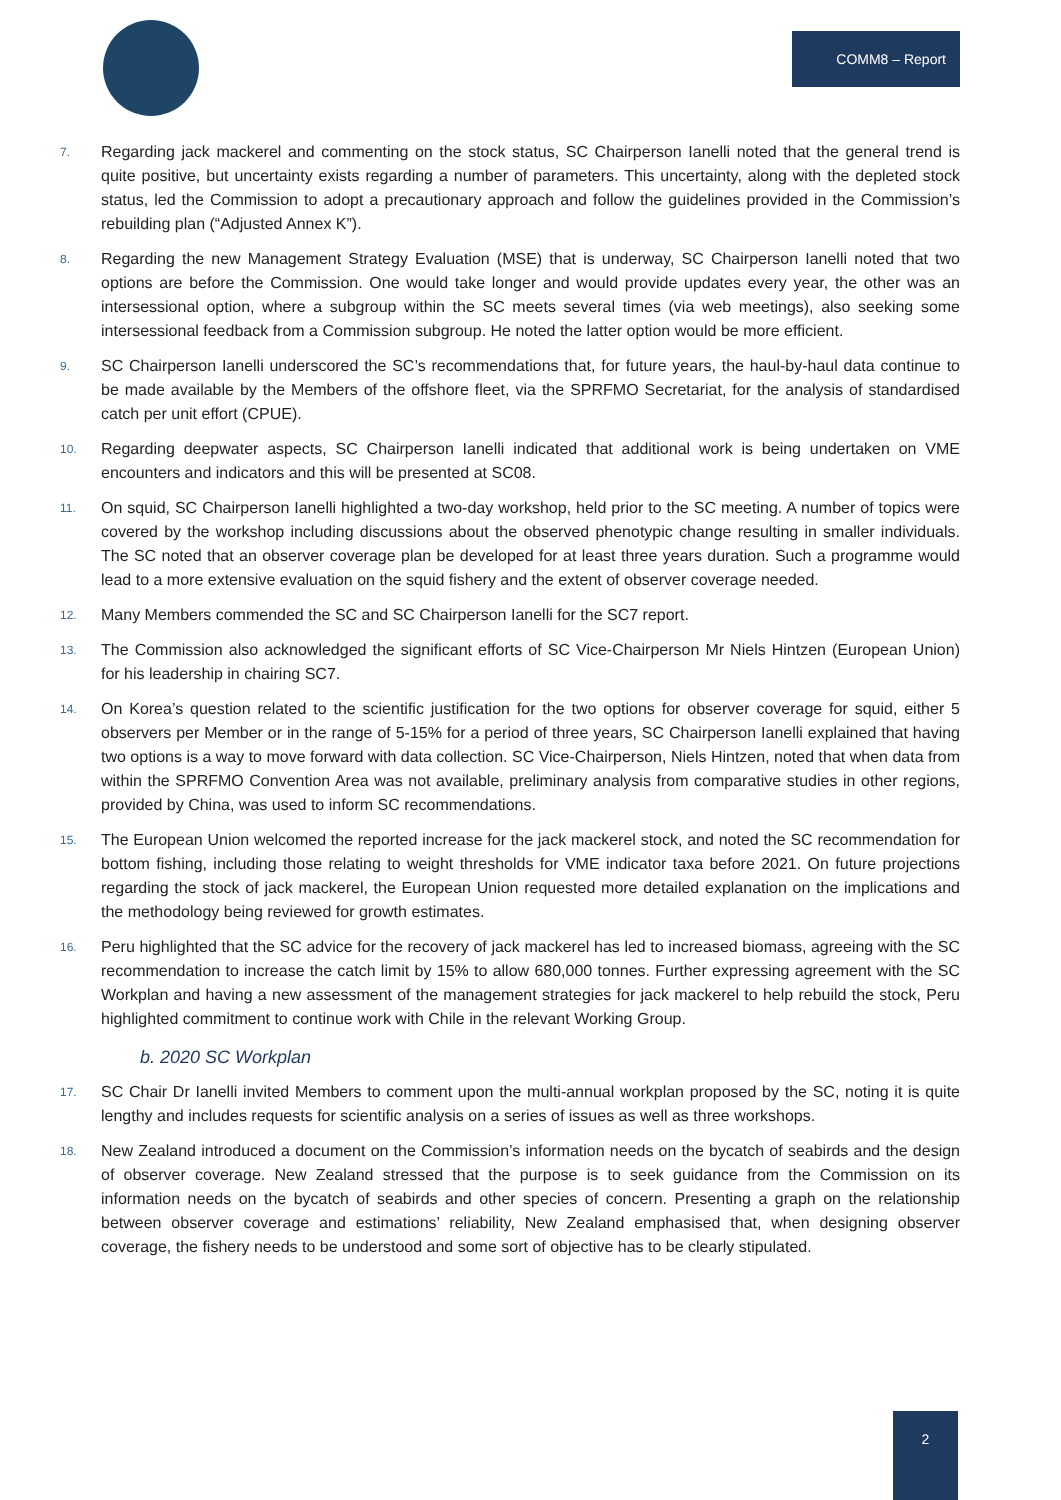COMM8 – Report
7. Regarding jack mackerel and commenting on the stock status, SC Chairperson Ianelli noted that the general trend is quite positive, but uncertainty exists regarding a number of parameters. This uncertainty, along with the depleted stock status, led the Commission to adopt a precautionary approach and follow the guidelines provided in the Commission’s rebuilding plan (“Adjusted Annex K”).
8. Regarding the new Management Strategy Evaluation (MSE) that is underway, SC Chairperson Ianelli noted that two options are before the Commission. One would take longer and would provide updates every year, the other was an intersessional option, where a subgroup within the SC meets several times (via web meetings), also seeking some intersessional feedback from a Commission subgroup. He noted the latter option would be more efficient.
9. SC Chairperson Ianelli underscored the SC’s recommendations that, for future years, the haul-by-haul data continue to be made available by the Members of the offshore fleet, via the SPRFMO Secretariat, for the analysis of standardised catch per unit effort (CPUE).
10. Regarding deepwater aspects, SC Chairperson Ianelli indicated that additional work is being undertaken on VME encounters and indicators and this will be presented at SC08.
11. On squid, SC Chairperson Ianelli highlighted a two-day workshop, held prior to the SC meeting. A number of topics were covered by the workshop including discussions about the observed phenotypic change resulting in smaller individuals. The SC noted that an observer coverage plan be developed for at least three years duration. Such a programme would lead to a more extensive evaluation on the squid fishery and the extent of observer coverage needed.
12. Many Members commended the SC and SC Chairperson Ianelli for the SC7 report.
13. The Commission also acknowledged the significant efforts of SC Vice-Chairperson Mr Niels Hintzen (European Union) for his leadership in chairing SC7.
14. On Korea’s question related to the scientific justification for the two options for observer coverage for squid, either 5 observers per Member or in the range of 5-15% for a period of three years, SC Chairperson Ianelli explained that having two options is a way to move forward with data collection. SC Vice-Chairperson, Niels Hintzen, noted that when data from within the SPRFMO Convention Area was not available, preliminary analysis from comparative studies in other regions, provided by China, was used to inform SC recommendations.
15. The European Union welcomed the reported increase for the jack mackerel stock, and noted the SC recommendation for bottom fishing, including those relating to weight thresholds for VME indicator taxa before 2021. On future projections regarding the stock of jack mackerel, the European Union requested more detailed explanation on the implications and the methodology being reviewed for growth estimates.
16. Peru highlighted that the SC advice for the recovery of jack mackerel has led to increased biomass, agreeing with the SC recommendation to increase the catch limit by 15% to allow 680,000 tonnes. Further expressing agreement with the SC Workplan and having a new assessment of the management strategies for jack mackerel to help rebuild the stock, Peru highlighted commitment to continue work with Chile in the relevant Working Group.
b. 2020 SC Workplan
17. SC Chair Dr Ianelli invited Members to comment upon the multi-annual workplan proposed by the SC, noting it is quite lengthy and includes requests for scientific analysis on a series of issues as well as three workshops.
18. New Zealand introduced a document on the Commission’s information needs on the bycatch of seabirds and the design of observer coverage. New Zealand stressed that the purpose is to seek guidance from the Commission on its information needs on the bycatch of seabirds and other species of concern. Presenting a graph on the relationship between observer coverage and estimations’ reliability, New Zealand emphasised that, when designing observer coverage, the fishery needs to be understood and some sort of objective has to be clearly stipulated.
2